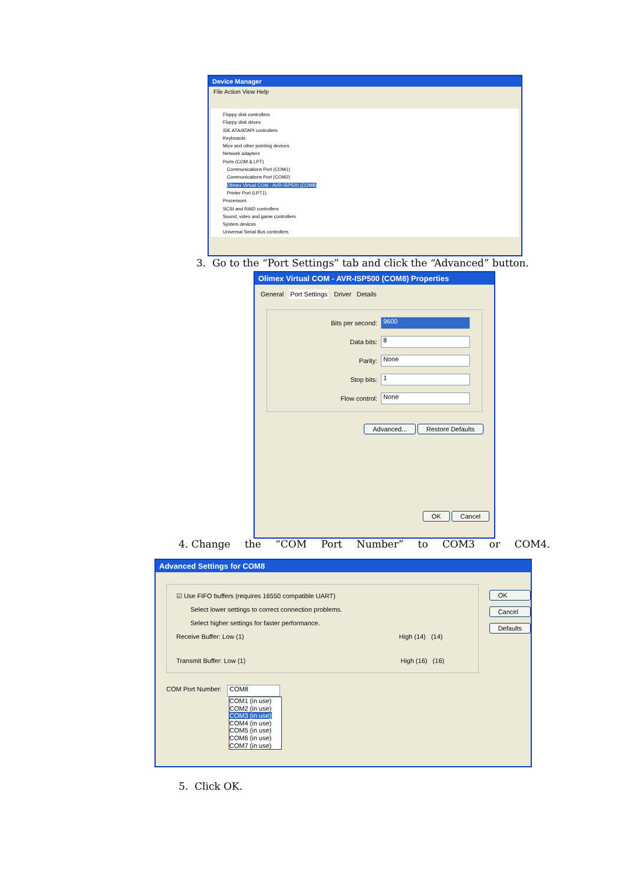Device Manager
File Action View Help
Floppy disk controllers
Floppy disk drives
IDE ATA/ATAPI controllers
Keyboards
Mice and other pointing devices
Network adapters
Ports (COM & LPT)
Communications Port (COM1)
Communications Port (COM2)
Olimex Virtual COM - AVR-ISP500 (COM8)
Printer Port (LPT1)
Processors
SCSI and RAID controllers
Sound, video and game controllers
System devices
Universal Serial Bus controllers
3. Go to the “Port Settings” tab and click the “Advanced” button.
Olimex Virtual COM - AVR-ISP500 (COM8) Properties
General Port Settings Driver Details
Bits per second:
9600
Data bits:
8
Parity:
None
Stop bits:
1
Flow control:
None
Advanced... Restore Defaults
OK Cancel
4. Change the “COM Port Number” to COM3 or COM4.
Advanced Settings for COM8
☑ Use FIFO buffers (requires 16550 compatible UART)
Select lower settings to correct connection problems.
Select higher settings for faster performance.
Receive Buffer: Low (1) High (14) (14)
Transmit Buffer: Low (1) High (16) (16)
OK
Cancel
Defaults
COM Port Number: COM8
COM1 (in use)
COM2 (in use)
COM3 (in use)
COM4 (in use)
COM5 (in use)
COM6 (in use)
COM7 (in use)
5. Click OK.